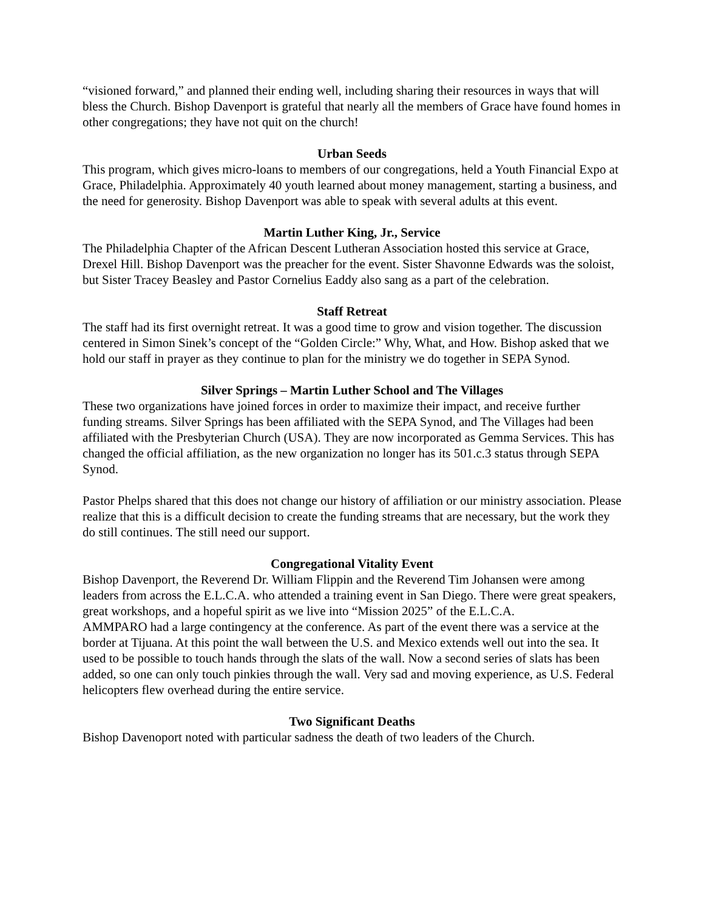“visioned forward,” and planned their ending well, including sharing their resources in ways that will bless the Church. Bishop Davenport is grateful that nearly all the members of Grace have found homes in other congregations; they have not quit on the church!
Urban Seeds
This program, which gives micro-loans to members of our congregations, held a Youth Financial Expo at Grace, Philadelphia. Approximately 40 youth learned about money management, starting a business, and the need for generosity. Bishop Davenport was able to speak with several adults at this event.
Martin Luther King, Jr., Service
The Philadelphia Chapter of the African Descent Lutheran Association hosted this service at Grace, Drexel Hill. Bishop Davenport was the preacher for the event. Sister Shavonne Edwards was the soloist, but Sister Tracey Beasley and Pastor Cornelius Eaddy also sang as a part of the celebration.
Staff Retreat
The staff had its first overnight retreat. It was a good time to grow and vision together. The discussion centered in Simon Sinek’s concept of the “Golden Circle:” Why, What, and How. Bishop asked that we hold our staff in prayer as they continue to plan for the ministry we do together in SEPA Synod.
Silver Springs – Martin Luther School and The Villages
These two organizations have joined forces in order to maximize their impact, and receive further funding streams. Silver Springs has been affiliated with the SEPA Synod, and The Villages had been affiliated with the Presbyterian Church (USA). They are now incorporated as Gemma Services. This has changed the official affiliation, as the new organization no longer has its 501.c.3 status through SEPA Synod.
Pastor Phelps shared that this does not change our history of affiliation or our ministry association. Please realize that this is a difficult decision to create the funding streams that are necessary, but the work they do still continues. The still need our support.
Congregational Vitality Event
Bishop Davenport, the Reverend Dr. William Flippin and the Reverend Tim Johansen were among leaders from across the E.L.C.A. who attended a training event in San Diego. There were great speakers, great workshops, and a hopeful spirit as we live into “Mission 2025” of the E.L.C.A.
AMMPARO had a large contingency at the conference. As part of the event there was a service at the border at Tijuana. At this point the wall between the U.S. and Mexico extends well out into the sea. It used to be possible to touch hands through the slats of the wall. Now a second series of slats has been added, so one can only touch pinkies through the wall. Very sad and moving experience, as U.S. Federal helicopters flew overhead during the entire service.
Two Significant Deaths
Bishop Davenoport noted with particular sadness the death of two leaders of the Church.